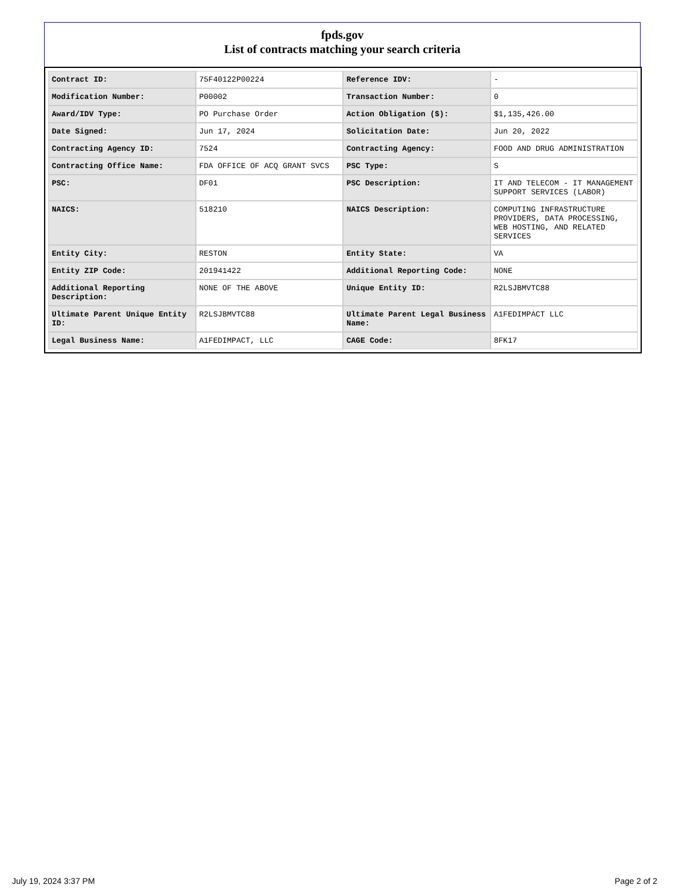fpds.gov
List of contracts matching your search criteria
| Contract ID: | 75F40122P00224 | Reference IDV: | - |
| Modification Number: | P00002 | Transaction Number: | 0 |
| Award/IDV Type: | PO Purchase Order | Action Obligation ($): | $1,135,426.00 |
| Date Signed: | Jun 17, 2024 | Solicitation Date: | Jun 20, 2022 |
| Contracting Agency ID: | 7524 | Contracting Agency: | FOOD AND DRUG ADMINISTRATION |
| Contracting Office Name: | FDA OFFICE OF ACQ GRANT SVCS | PSC Type: | S |
| PSC: | DF01 | PSC Description: | IT AND TELECOM - IT MANAGEMENT SUPPORT SERVICES (LABOR) |
| NAICS: | 518210 | NAICS Description: | COMPUTING INFRASTRUCTURE PROVIDERS, DATA PROCESSING, WEB HOSTING, AND RELATED SERVICES |
| Entity City: | RESTON | Entity State: | VA |
| Entity ZIP Code: | 201941422 | Additional Reporting Code: | NONE |
| Additional Reporting Description: | NONE OF THE ABOVE | Unique Entity ID: | R2LSJBMVTC88 |
| Ultimate Parent Unique Entity ID: | R2LSJBMVTC88 | Ultimate Parent Legal Business Name: | A1FEDIMPACT LLC |
| Legal Business Name: | A1FEDIMPACT, LLC | CAGE Code: | 8FK17 |
July 19, 2024 3:37 PM Page 2 of 2